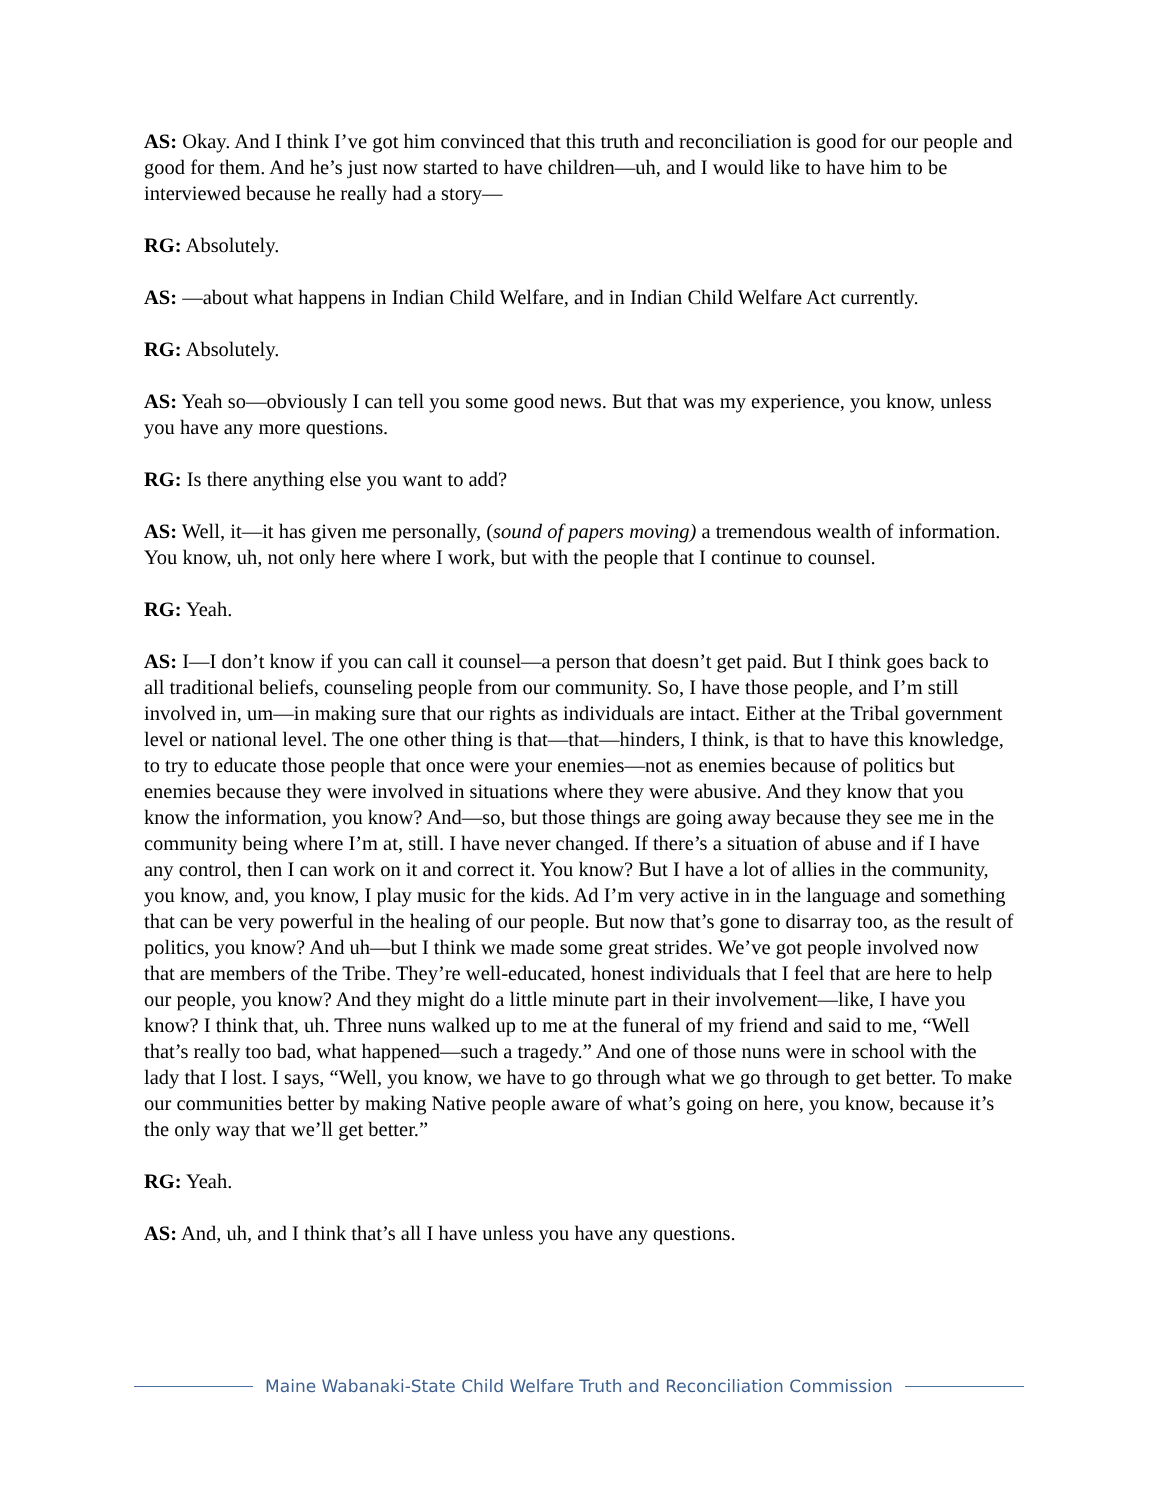AS: Okay. And I think I’ve got him convinced that this truth and reconciliation is good for our people and good for them. And he’s just now started to have children—uh, and I would like to have him to be interviewed because he really had a story—
RG: Absolutely.
AS: —about what happens in Indian Child Welfare, and in Indian Child Welfare Act currently.
RG: Absolutely.
AS: Yeah so—obviously I can tell you some good news. But that was my experience, you know, unless you have any more questions.
RG: Is there anything else you want to add?
AS: Well, it—it has given me personally, (sound of papers moving) a tremendous wealth of information. You know, uh, not only here where I work, but with the people that I continue to counsel.
RG: Yeah.
AS: I—I don’t know if you can call it counsel—a person that doesn’t get paid. But I think goes back to all traditional beliefs, counseling people from our community. So, I have those people, and I’m still involved in, um—in making sure that our rights as individuals are intact. Either at the Tribal government level or national level. The one other thing is that—that—hinders, I think, is that to have this knowledge, to try to educate those people that once were your enemies—not as enemies because of politics but enemies because they were involved in situations where they were abusive. And they know that you know the information, you know? And—so, but those things are going away because they see me in the community being where I’m at, still. I have never changed. If there’s a situation of abuse and if I have any control, then I can work on it and correct it. You know? But I have a lot of allies in the community, you know, and, you know, I play music for the kids. Ad I’m very active in in the language and something that can be very powerful in the healing of our people. But now that’s gone to disarray too, as the result of politics, you know? And uh—but I think we made some great strides. We’ve got people involved now that are members of the Tribe. They’re well-educated, honest individuals that I feel that are here to help our people, you know? And they might do a little minute part in their involvement—like, I have you know? I think that, uh. Three nuns walked up to me at the funeral of my friend and said to me, “Well that’s really too bad, what happened—such a tragedy.” And one of those nuns were in school with the lady that I lost. I says, “Well, you know, we have to go through what we go through to get better. To make our communities better by making Native people aware of what’s going on here, you know, because it’s the only way that we’ll get better.”
RG: Yeah.
AS: And, uh, and I think that’s all I have unless you have any questions.
Maine Wabanaki-State Child Welfare Truth and Reconciliation Commission